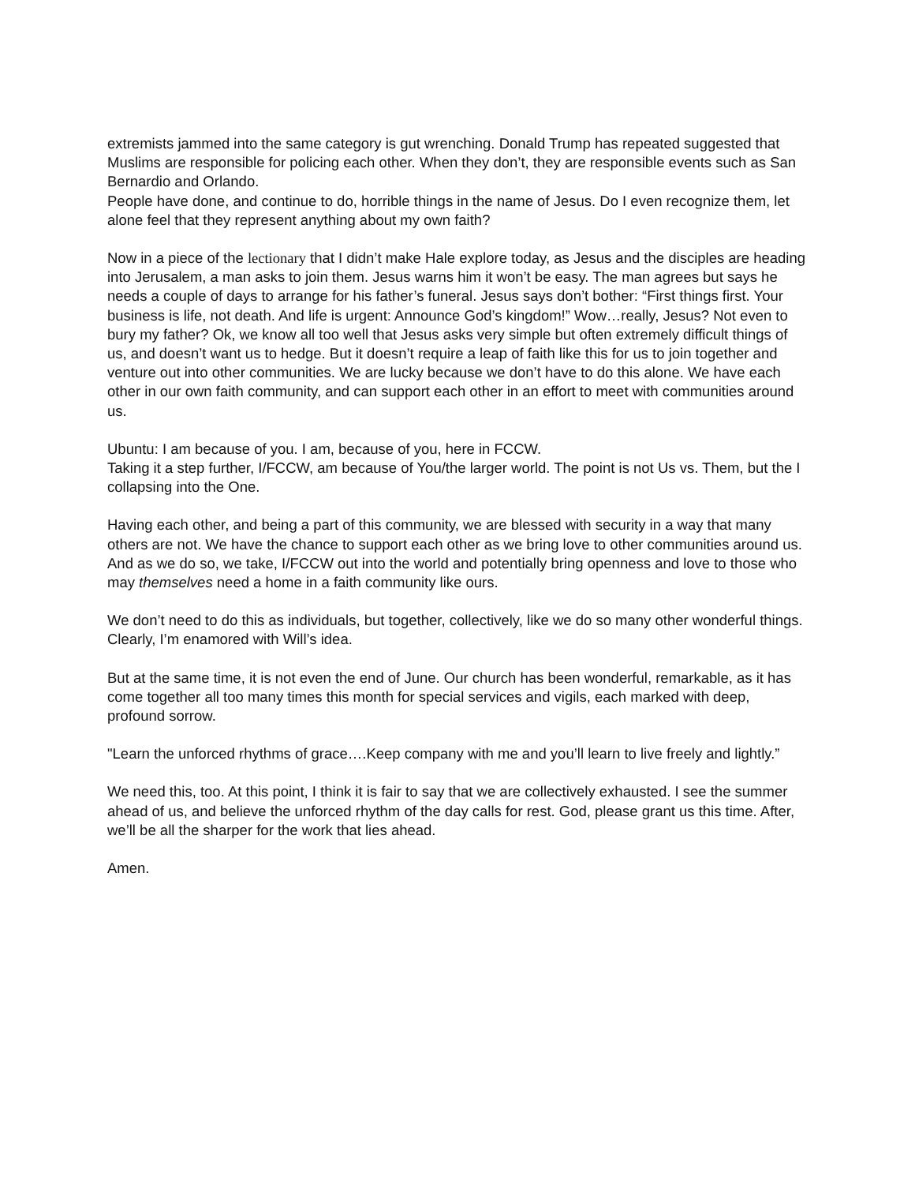extremists jammed into the same category is gut wrenching. Donald Trump has repeated suggested that Muslims are responsible for policing each other. When they don’t, they are responsible events such as San Bernardio and Orlando.
People have done, and continue to do, horrible things in the name of Jesus. Do I even recognize them, let alone feel that they represent anything about my own faith?
Now in a piece of the lectionary that I didn’t make Hale explore today, as Jesus and the disciples are heading into Jerusalem, a man asks to join them. Jesus warns him it won’t be easy. The man agrees but says he needs a couple of days to arrange for his father’s funeral. Jesus says don’t bother: “First things first. Your business is life, not death. And life is urgent: Announce God’s kingdom!” Wow…really, Jesus? Not even to bury my father? Ok, we know all too well that Jesus asks very simple but often extremely difficult things of us, and doesn’t want us to hedge. But it doesn’t require a leap of faith like this for us to join together and venture out into other communities. We are lucky because we don’t have to do this alone. We have each other in our own faith community, and can support each other in an effort to meet with communities around us.
Ubuntu: I am because of you. I am, because of you, here in FCCW.
Taking it a step further, I/FCCW, am because of You/the larger world. The point is not Us vs. Them, but the I collapsing into the One.
Having each other, and being a part of this community, we are blessed with security in a way that many others are not. We have the chance to support each other as we bring love to other communities around us. And as we do so, we take, I/FCCW out into the world and potentially bring openness and love to those who may themselves need a home in a faith community like ours.
We don’t need to do this as individuals, but together, collectively, like we do so many other wonderful things.
Clearly, I’m enamored with Will’s idea.
But at the same time, it is not even the end of June. Our church has been wonderful, remarkable, as it has come together all too many times this month for special services and vigils, each marked with deep, profound sorrow.
"Learn the unforced rhythms of grace….Keep company with me and you’ll learn to live freely and lightly.”
We need this, too. At this point, I think it is fair to say that we are collectively exhausted. I see the summer ahead of us, and believe the unforced rhythm of the day calls for rest. God, please grant us this time. After, we’ll be all the sharper for the work that lies ahead.
Amen.